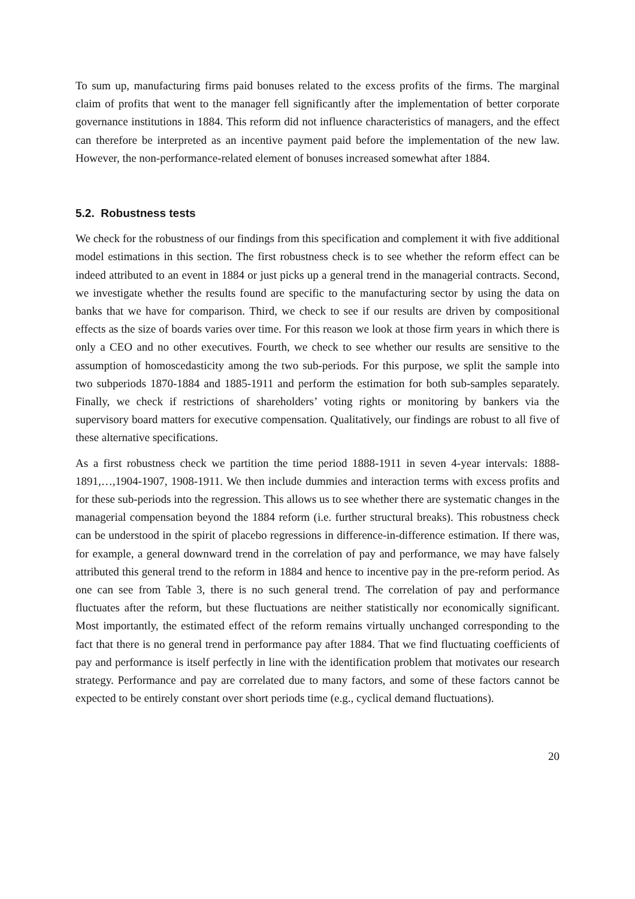To sum up, manufacturing firms paid bonuses related to the excess profits of the firms. The marginal claim of profits that went to the manager fell significantly after the implementation of better corporate governance institutions in 1884. This reform did not influence characteristics of managers, and the effect can therefore be interpreted as an incentive payment paid before the implementation of the new law. However, the non-performance-related element of bonuses increased somewhat after 1884.
5.2. Robustness tests
We check for the robustness of our findings from this specification and complement it with five additional model estimations in this section. The first robustness check is to see whether the reform effect can be indeed attributed to an event in 1884 or just picks up a general trend in the managerial contracts. Second, we investigate whether the results found are specific to the manufacturing sector by using the data on banks that we have for comparison. Third, we check to see if our results are driven by compositional effects as the size of boards varies over time. For this reason we look at those firm years in which there is only a CEO and no other executives. Fourth, we check to see whether our results are sensitive to the assumption of homoscedasticity among the two sub-periods. For this purpose, we split the sample into two subperiods 1870-1884 and 1885-1911 and perform the estimation for both sub-samples separately. Finally, we check if restrictions of shareholders’ voting rights or monitoring by bankers via the supervisory board matters for executive compensation. Qualitatively, our findings are robust to all five of these alternative specifications.
As a first robustness check we partition the time period 1888-1911 in seven 4-year intervals: 1888-1891,…,1904-1907, 1908-1911. We then include dummies and interaction terms with excess profits and for these sub-periods into the regression. This allows us to see whether there are systematic changes in the managerial compensation beyond the 1884 reform (i.e. further structural breaks). This robustness check can be understood in the spirit of placebo regressions in difference-in-difference estimation. If there was, for example, a general downward trend in the correlation of pay and performance, we may have falsely attributed this general trend to the reform in 1884 and hence to incentive pay in the pre-reform period. As one can see from Table 3, there is no such general trend. The correlation of pay and performance fluctuates after the reform, but these fluctuations are neither statistically nor economically significant. Most importantly, the estimated effect of the reform remains virtually unchanged corresponding to the fact that there is no general trend in performance pay after 1884. That we find fluctuating coefficients of pay and performance is itself perfectly in line with the identification problem that motivates our research strategy. Performance and pay are correlated due to many factors, and some of these factors cannot be expected to be entirely constant over short periods time (e.g., cyclical demand fluctuations).
20